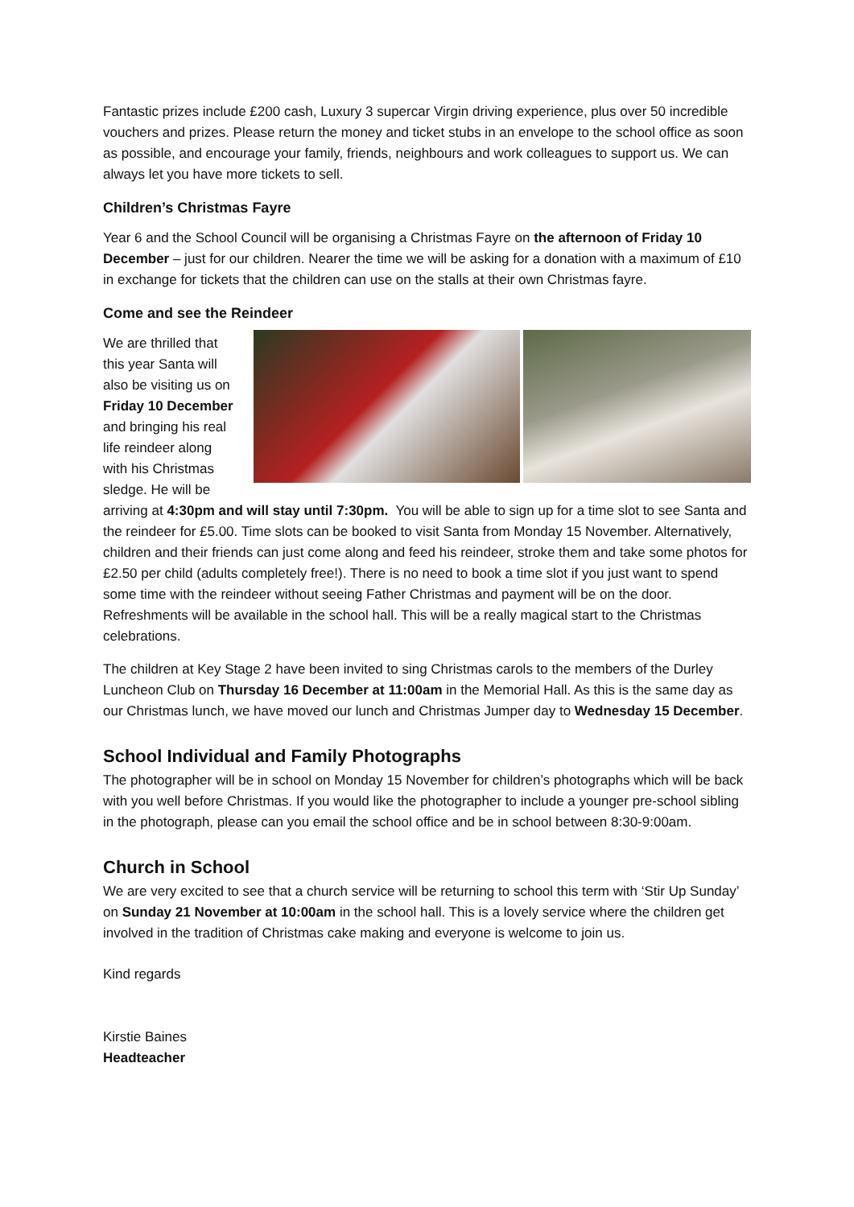Fantastic prizes include £200 cash, Luxury 3 supercar Virgin driving experience, plus over 50 incredible vouchers and prizes. Please return the money and ticket stubs in an envelope to the school office as soon as possible, and encourage your family, friends, neighbours and work colleagues to support us. We can always let you have more tickets to sell.
Children’s Christmas Fayre
Year 6 and the School Council will be organising a Christmas Fayre on the afternoon of Friday 10 December – just for our children. Nearer the time we will be asking for a donation with a maximum of £10 in exchange for tickets that the children can use on the stalls at their own Christmas fayre.
Come and see the Reindeer
We are thrilled that this year Santa will also be visiting us on Friday 10 December and bringing his real life reindeer along with his Christmas sledge. He will be arriving at 4:30pm and will stay until 7:30pm. You will be able to sign up for a time slot to see Santa and the reindeer for £5.00. Time slots can be booked to visit Santa from Monday 15 November. Alternatively, children and their friends can just come along and feed his reindeer, stroke them and take some photos for £2.50 per child (adults completely free!). There is no need to book a time slot if you just want to spend some time with the reindeer without seeing Father Christmas and payment will be on the door. Refreshments will be available in the school hall. This will be a really magical start to the Christmas celebrations.
The children at Key Stage 2 have been invited to sing Christmas carols to the members of the Durley Luncheon Club on Thursday 16 December at 11:00am in the Memorial Hall. As this is the same day as our Christmas lunch, we have moved our lunch and Christmas Jumper day to Wednesday 15 December.
School Individual and Family Photographs
The photographer will be in school on Monday 15 November for children’s photographs which will be back with you well before Christmas. If you would like the photographer to include a younger pre-school sibling in the photograph, please can you email the school office and be in school between 8:30-9:00am.
Church in School
We are very excited to see that a church service will be returning to school this term with ‘Stir Up Sunday’ on Sunday 21 November at 10:00am in the school hall. This is a lovely service where the children get involved in the tradition of Christmas cake making and everyone is welcome to join us.
Kind regards
Kirstie Baines
Headteacher